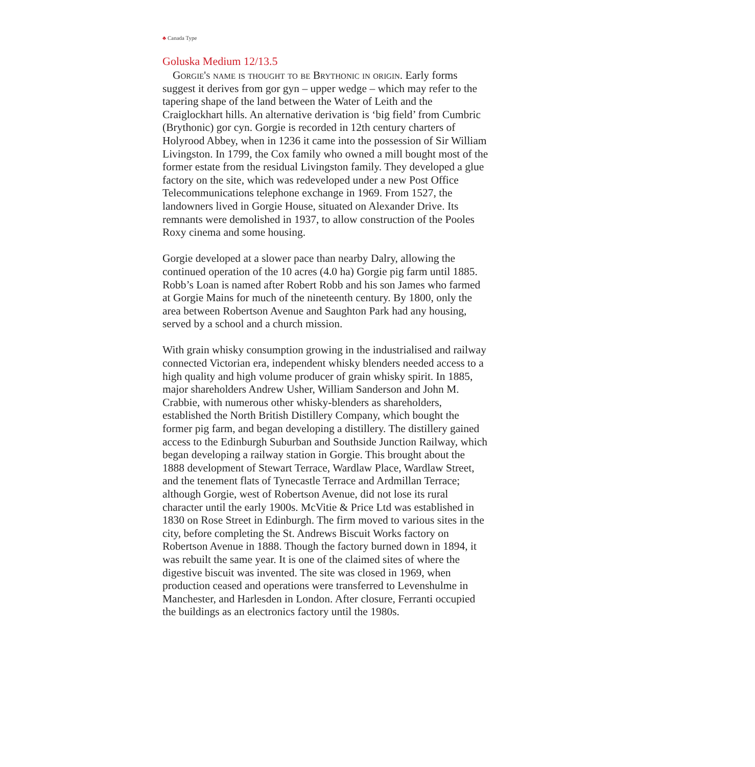♣ Canada Type
Goluska Medium 12/13.5
Gorgie's name is thought to be Brythonic in origin. Early forms suggest it derives from gor gyn – upper wedge – which may refer to the tapering shape of the land between the Water of Leith and the Craiglockhart hills. An alternative derivation is ‘big field’ from Cumbric (Brythonic) gor cyn. Gorgie is recorded in 12th century charters of Holyrood Abbey, when in 1236 it came into the possession of Sir William Livingston. In 1799, the Cox family who owned a mill bought most of the former estate from the residual Livingston family. They developed a glue factory on the site, which was redeveloped under a new Post Office Telecommunications telephone exchange in 1969. From 1527, the landowners lived in Gorgie House, situated on Alexander Drive. Its remnants were demolished in 1937, to allow construction of the Pooles Roxy cinema and some housing.
Gorgie developed at a slower pace than nearby Dalry, allowing the continued operation of the 10 acres (4.0 ha) Gorgie pig farm until 1885. Robb’s Loan is named after Robert Robb and his son James who farmed at Gorgie Mains for much of the nineteenth century. By 1800, only the area between Robertson Avenue and Saughton Park had any housing, served by a school and a church mission.
With grain whisky consumption growing in the industrialised and railway connected Victorian era, independent whisky blenders needed access to a high quality and high volume producer of grain whisky spirit. In 1885, major shareholders Andrew Usher, William Sanderson and John M. Crabbie, with numerous other whisky-blenders as shareholders, established the North British Distillery Company, which bought the former pig farm, and began developing a distillery. The distillery gained access to the Edinburgh Suburban and Southside Junction Railway, which began developing a railway station in Gorgie. This brought about the 1888 development of Stewart Terrace, Wardlaw Place, Wardlaw Street, and the tenement flats of Tynecastle Terrace and Ardmillan Terrace; although Gorgie, west of Robertson Avenue, did not lose its rural character until the early 1900s. McVitie & Price Ltd was established in 1830 on Rose Street in Edinburgh. The firm moved to various sites in the city, before completing the St. Andrews Biscuit Works factory on Robertson Avenue in 1888. Though the factory burned down in 1894, it was rebuilt the same year. It is one of the claimed sites of where the digestive biscuit was invented. The site was closed in 1969, when production ceased and operations were transferred to Levenshulme in Manchester, and Harlesden in London. After closure, Ferranti occupied the buildings as an electronics factory until the 1980s.